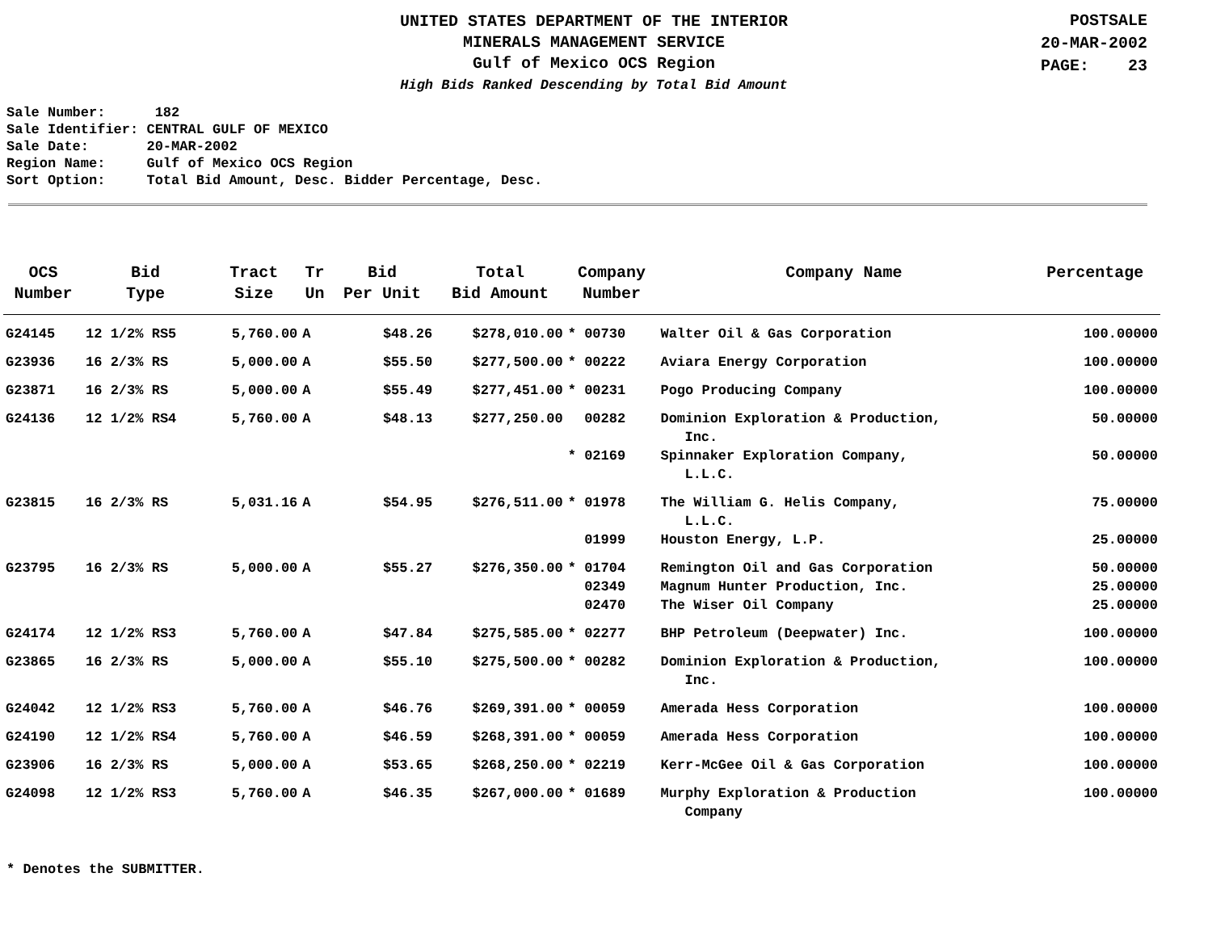UNITED STATES DEPARTMENT OF THE INTERIOR
MINERALS MANAGEMENT SERVICE
Gulf of Mexico OCS Region
High Bids Ranked Descending by Total Bid Amount
POSTSALE
20-MAR-2002
PAGE: 23
Sale Number: 182 Sale Identifier: CENTRAL GULF OF MEXICO Sale Date: 20-MAR-2002 Region Name: Gulf of Mexico OCS Region Sort Option: Total Bid Amount, Desc. Bidder Percentage, Desc.
| OCS Number | Bid Type | Tract Size | Tr Un | Bid Per Unit | Total Bid Amount | Company Number | Company Name | Percentage |
| --- | --- | --- | --- | --- | --- | --- | --- | --- |
| G24145 | 12 1/2% RS5 | 5,760.00 | A | $48.26 | $278,010.00 | * 00730 | Walter Oil & Gas Corporation | 100.00000 |
| G23936 | 16 2/3% RS | 5,000.00 | A | $55.50 | $277,500.00 | * 00222 | Aviara Energy Corporation | 100.00000 |
| G23871 | 16 2/3% RS | 5,000.00 | A | $55.49 | $277,451.00 | * 00231 | Pogo Producing Company | 100.00000 |
| G24136 | 12 1/2% RS4 | 5,760.00 | A | $48.13 | $277,250.00 | 00282 | Dominion Exploration & Production, Inc. | 50.00000 |
| | | | | | | * 02169 | Spinnaker Exploration Company, L.L.C. | 50.00000 |
| G23815 | 16 2/3% RS | 5,031.16 | A | $54.95 | $276,511.00 | * 01978 | The William G. Helis Company, L.L.C. | 75.00000 |
| | | | | | | 01999 | Houston Energy, L.P. | 25.00000 |
| G23795 | 16 2/3% RS | 5,000.00 | A | $55.27 | $276,350.00 | * 01704 | Remington Oil and Gas Corporation | 50.00000 |
| | | | | | | 02349 | Magnum Hunter Production, Inc. | 25.00000 |
| | | | | | | 02470 | The Wiser Oil Company | 25.00000 |
| G24174 | 12 1/2% RS3 | 5,760.00 | A | $47.84 | $275,585.00 | * 02277 | BHP Petroleum (Deepwater) Inc. | 100.00000 |
| G23865 | 16 2/3% RS | 5,000.00 | A | $55.10 | $275,500.00 | * 00282 | Dominion Exploration & Production, Inc. | 100.00000 |
| G24042 | 12 1/2% RS3 | 5,760.00 | A | $46.76 | $269,391.00 | * 00059 | Amerada Hess Corporation | 100.00000 |
| G24190 | 12 1/2% RS4 | 5,760.00 | A | $46.59 | $268,391.00 | * 00059 | Amerada Hess Corporation | 100.00000 |
| G23906 | 16 2/3% RS | 5,000.00 | A | $53.65 | $268,250.00 | * 02219 | Kerr-McGee Oil & Gas Corporation | 100.00000 |
| G24098 | 12 1/2% RS3 | 5,760.00 | A | $46.35 | $267,000.00 | * 01689 | Murphy Exploration & Production Company | 100.00000 |
* Denotes the SUBMITTER.